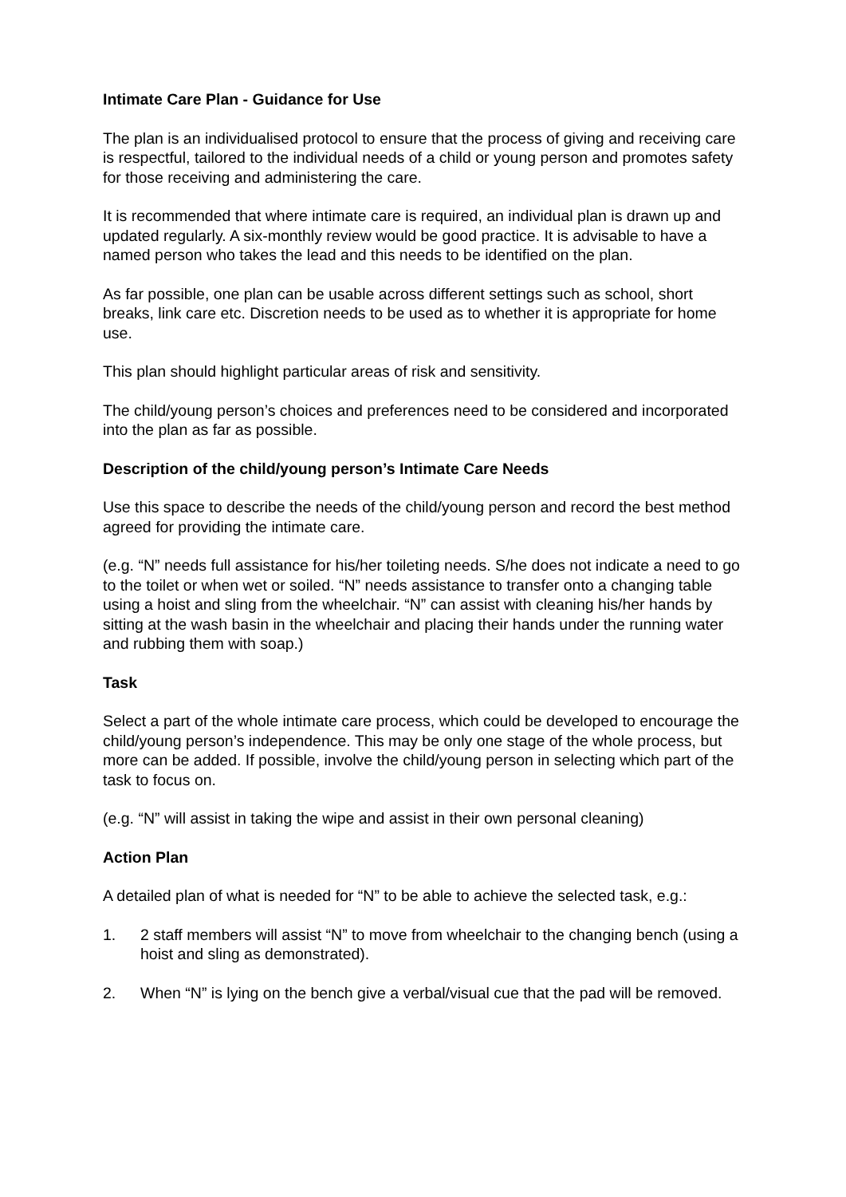Intimate Care Plan - Guidance for Use
The plan is an individualised protocol to ensure that the process of giving and receiving care is respectful, tailored to the individual needs of a child or young person and promotes safety for those receiving and administering the care.
It is recommended that where intimate care is required, an individual plan is drawn up and updated regularly. A six-monthly review would be good practice. It is advisable to have a named person who takes the lead and this needs to be identified on the plan.
As far possible, one plan can be usable across different settings such as school, short breaks, link care etc. Discretion needs to be used as to whether it is appropriate for home use.
This plan should highlight particular areas of risk and sensitivity.
The child/young person’s choices and preferences need to be considered and incorporated into the plan as far as possible.
Description of the child/young person’s Intimate Care Needs
Use this space to describe the needs of the child/young person and record the best method agreed for providing the intimate care.
(e.g. “N” needs full assistance for his/her toileting needs. S/he does not indicate a need to go to the toilet or when wet or soiled. “N” needs assistance to transfer onto a changing table using a hoist and sling from the wheelchair. “N” can assist with cleaning his/her hands by sitting at the wash basin in the wheelchair and placing their hands under the running water and rubbing them with soap.)
Task
Select a part of the whole intimate care process, which could be developed to encourage the child/young person’s independence. This may be only one stage of the whole process, but more can be added. If possible, involve the child/young person in selecting which part of the task to focus on.
(e.g. “N” will assist in taking the wipe and assist in their own personal cleaning)
Action Plan
A detailed plan of what is needed for “N” to be able to achieve the selected task, e.g.:
1. 2 staff members will assist “N” to move from wheelchair to the changing bench (using a hoist and sling as demonstrated).
2. When “N” is lying on the bench give a verbal/visual cue that the pad will be removed.